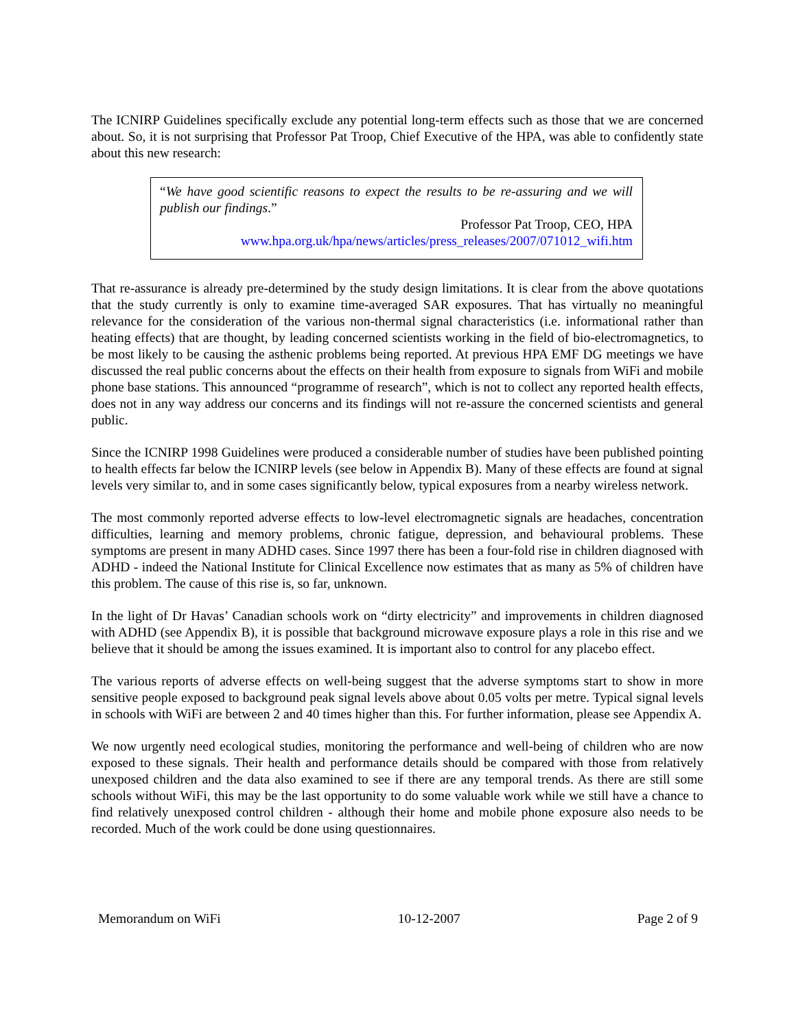The ICNIRP Guidelines specifically exclude any potential long-term effects such as those that we are concerned about. So, it is not surprising that Professor Pat Troop, Chief Executive of the HPA, was able to confidently state about this new research:
“We have good scientific reasons to expect the results to be re-assuring and we will publish our findings.”
Professor Pat Troop, CEO, HPA
www.hpa.org.uk/hpa/news/articles/press_releases/2007/071012_wifi.htm
That re-assurance is already pre-determined by the study design limitations. It is clear from the above quotations that the study currently is only to examine time-averaged SAR exposures. That has virtually no meaningful relevance for the consideration of the various non-thermal signal characteristics (i.e. informational rather than heating effects) that are thought, by leading concerned scientists working in the field of bio-electromagnetics, to be most likely to be causing the asthenic problems being reported. At previous HPA EMF DG meetings we have discussed the real public concerns about the effects on their health from exposure to signals from WiFi and mobile phone base stations. This announced “programme of research”, which is not to collect any reported health effects, does not in any way address our concerns and its findings will not re-assure the concerned scientists and general public.
Since the ICNIRP 1998 Guidelines were produced a considerable number of studies have been published pointing to health effects far below the ICNIRP levels (see below in Appendix B). Many of these effects are found at signal levels very similar to, and in some cases significantly below, typical exposures from a nearby wireless network.
The most commonly reported adverse effects to low-level electromagnetic signals are headaches, concentration difficulties, learning and memory problems, chronic fatigue, depression, and behavioural problems. These symptoms are present in many ADHD cases. Since 1997 there has been a four-fold rise in children diagnosed with ADHD - indeed the National Institute for Clinical Excellence now estimates that as many as 5% of children have this problem. The cause of this rise is, so far, unknown.
In the light of Dr Havas’ Canadian schools work on “dirty electricity” and improvements in children diagnosed with ADHD (see Appendix B), it is possible that background microwave exposure plays a role in this rise and we believe that it should be among the issues examined. It is important also to control for any placebo effect.
The various reports of adverse effects on well-being suggest that the adverse symptoms start to show in more sensitive people exposed to background peak signal levels above about 0.05 volts per metre. Typical signal levels in schools with WiFi are between 2 and 40 times higher than this. For further information, please see Appendix A.
We now urgently need ecological studies, monitoring the performance and well-being of children who are now exposed to these signals. Their health and performance details should be compared with those from relatively unexposed children and the data also examined to see if there are any temporal trends. As there are still some schools without WiFi, this may be the last opportunity to do some valuable work while we still have a chance to find relatively unexposed control children - although their home and mobile phone exposure also needs to be recorded. Much of the work could be done using questionnaires.
Memorandum on WiFi 10-12-2007 Page 2 of 9